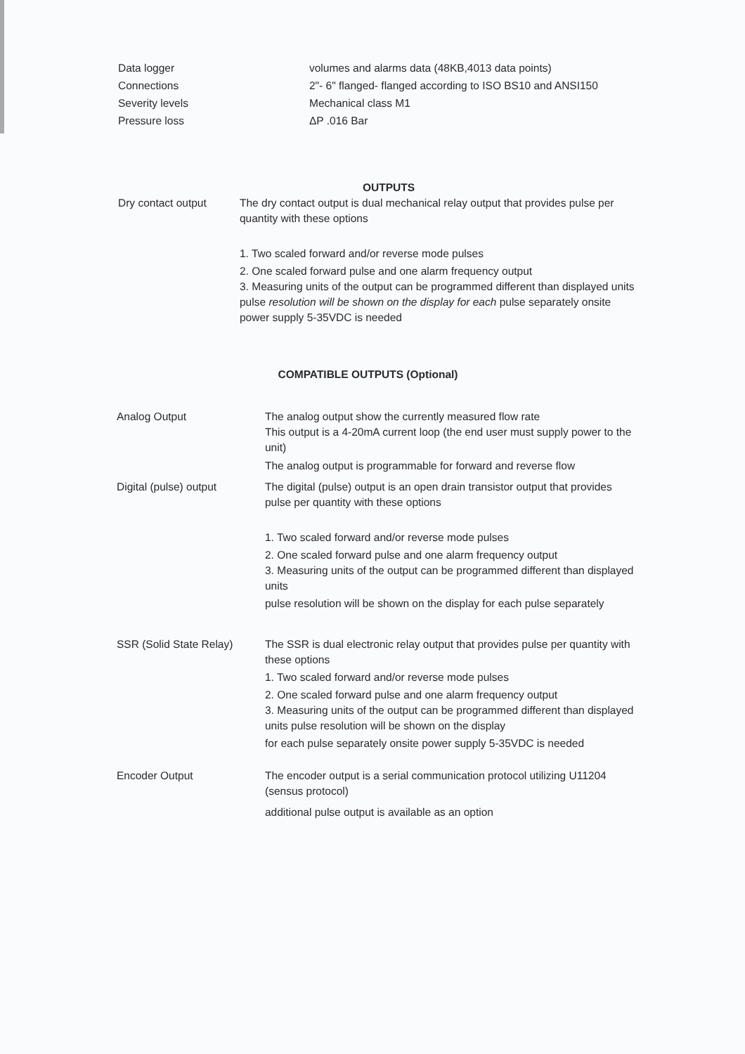Data logger volumes and alarms data (48KB,4013 data points)
Connections 2"- 6" flanged- flanged according to ISO BS10 and ANSI150
Severity levels Mechanical class M1
Pressure loss ΔP .016 Bar
OUTPUTS
Dry contact output The dry contact output is dual mechanical relay output that provides pulse per quantity with these options
1. Two scaled forward and/or reverse mode pulses
2. One scaled forward pulse and one alarm frequency output
3. Measuring units of the output can be programmed different than displayed units pulse resolution will be shown on the display for each pulse separately onsite power supply 5-35VDC is needed
COMPATIBLE OUTPUTS (Optional)
Analog Output The analog output show the currently measured flow rate
This output is a 4-20mA current loop (the end user must supply power to the unit)
The analog output is programmable for forward and reverse flow
Digital (pulse) output The digital (pulse) output is an open drain transistor output that provides pulse per quantity with these options
1. Two scaled forward and/or reverse mode pulses
2. One scaled forward pulse and one alarm frequency output
3. Measuring units of the output can be programmed different than displayed units
pulse resolution will be shown on the display for each pulse separately
SSR (Solid State Relay)
The SSR is dual electronic relay output that provides pulse per quantity with these options
1. Two scaled forward and/or reverse mode pulses
2. One scaled forward pulse and one alarm frequency output
3. Measuring units of the output can be programmed different than displayed units pulse resolution will be shown on the display
for each pulse separately onsite power supply 5-35VDC is needed
Encoder Output The encoder output is a serial communication protocol utilizing U11204 (sensus protocol)
additional pulse output is available as an option